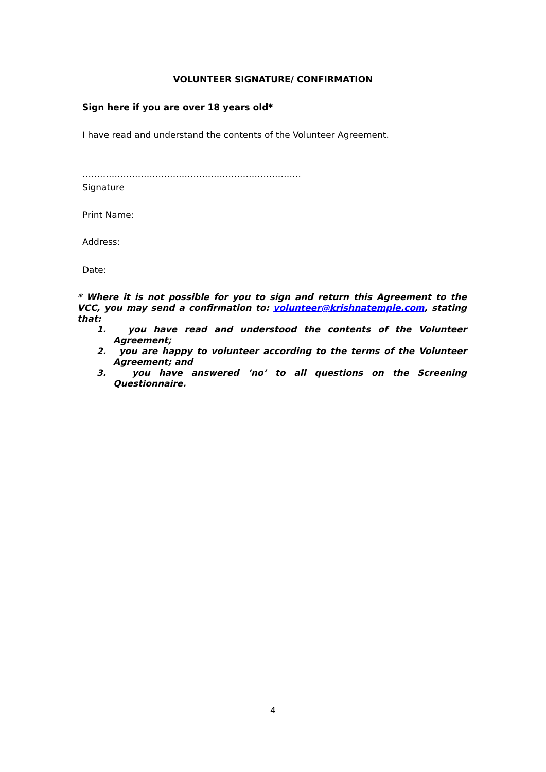VOLUNTEER SIGNATURE/ CONFIRMATION
Sign here if you are over 18 years old*
I have read and understand the contents of the Volunteer Agreement.
…………………………………………………………………
Signature
Print Name:
Address:
Date:
* Where it is not possible for you to sign and return this Agreement to the VCC, you may send a confirmation to: volunteer@krishnatemple.com, stating that:
1. you have read and understood the contents of the Volunteer Agreement;
2. you are happy to volunteer according to the terms of the Volunteer Agreement; and
3. you have answered ‘no’ to all questions on the Screening Questionnaire.
4